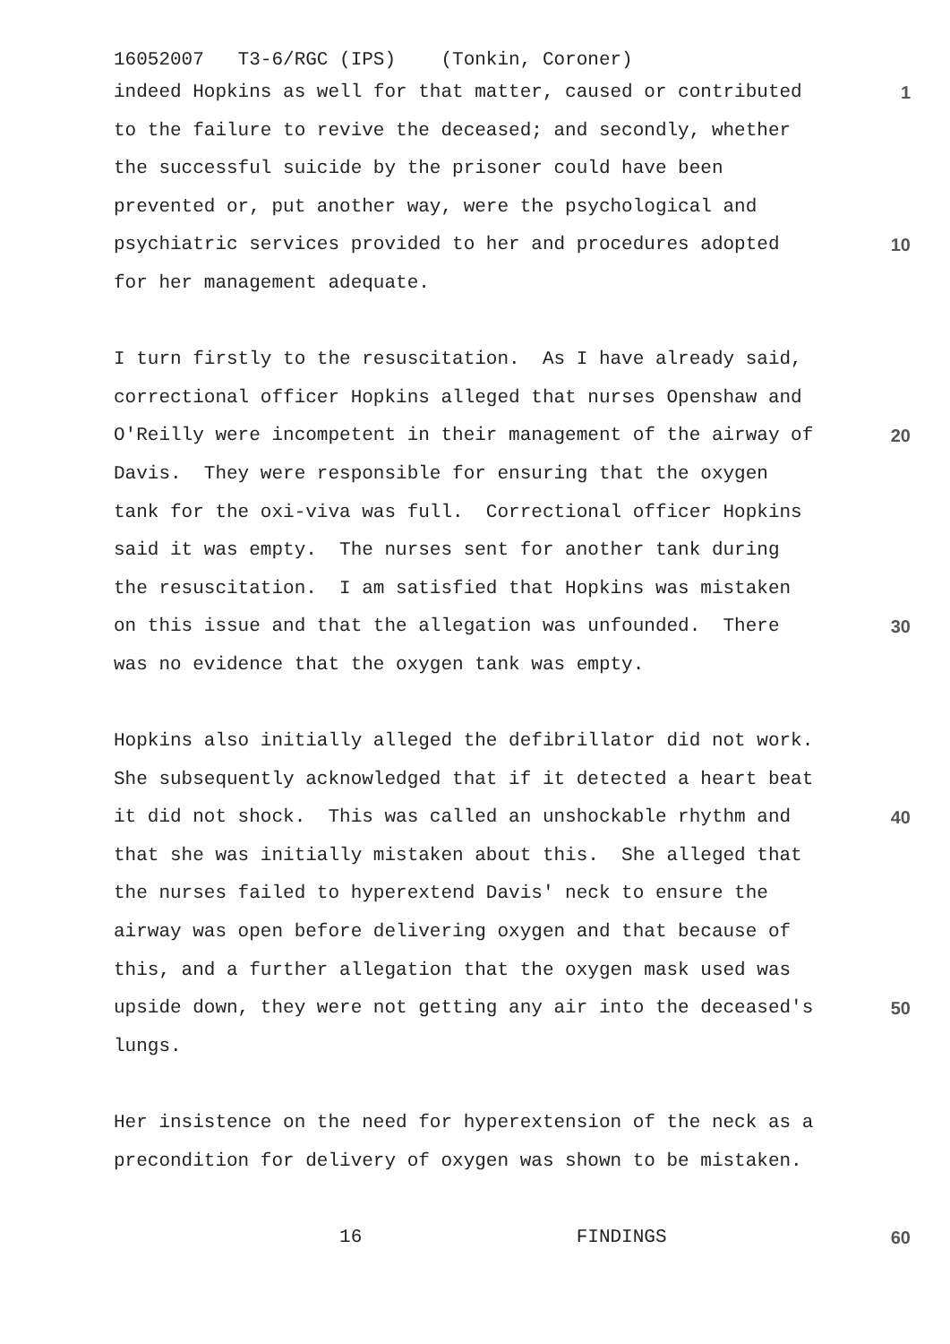16052007 T3-6/RGC (IPS) (Tonkin, Coroner)
indeed Hopkins as well for that matter, caused or contributed
1
to the failure to revive the deceased; and secondly, whether
the successful suicide by the prisoner could have been
prevented or, put another way, were the psychological and
psychiatric services provided to her and procedures adopted
10
for her management adequate.
I turn firstly to the resuscitation. As I have already said,
correctional officer Hopkins alleged that nurses Openshaw and
O'Reilly were incompetent in their management of the airway of
20
Davis. They were responsible for ensuring that the oxygen
tank for the oxi-viva was full. Correctional officer Hopkins
said it was empty. The nurses sent for another tank during
the resuscitation. I am satisfied that Hopkins was mistaken
on this issue and that the allegation was unfounded. There
30
was no evidence that the oxygen tank was empty.
Hopkins also initially alleged the defibrillator did not work.
She subsequently acknowledged that if it detected a heart beat
it did not shock. This was called an unshockable rhythm and
40
that she was initially mistaken about this. She alleged that
the nurses failed to hyperextend Davis' neck to ensure the
airway was open before delivering oxygen and that because of
this, and a further allegation that the oxygen mask used was
upside down, they were not getting any air into the deceased's
50
lungs.
Her insistence on the need for hyperextension of the neck as a
precondition for delivery of oxygen was shown to be mistaken.
16 FINDINGS
60